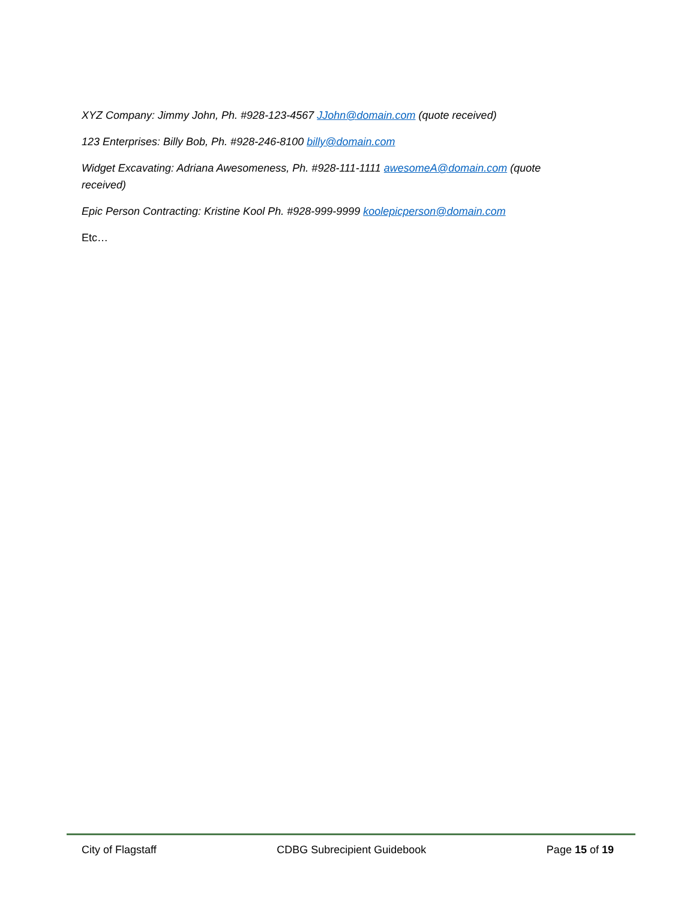XYZ Company: Jimmy John, Ph. #928-123-4567 JJohn@domain.com (quote received)
123 Enterprises: Billy Bob, Ph. #928-246-8100 billy@domain.com
Widget Excavating: Adriana Awesomeness, Ph. #928-111-1111 awesomeA@domain.com (quote received)
Epic Person Contracting: Kristine Kool Ph. #928-999-9999 koolepicperson@domain.com
Etc…
City of Flagstaff CDBG Subrecipient Guidebook Page 15 of 19